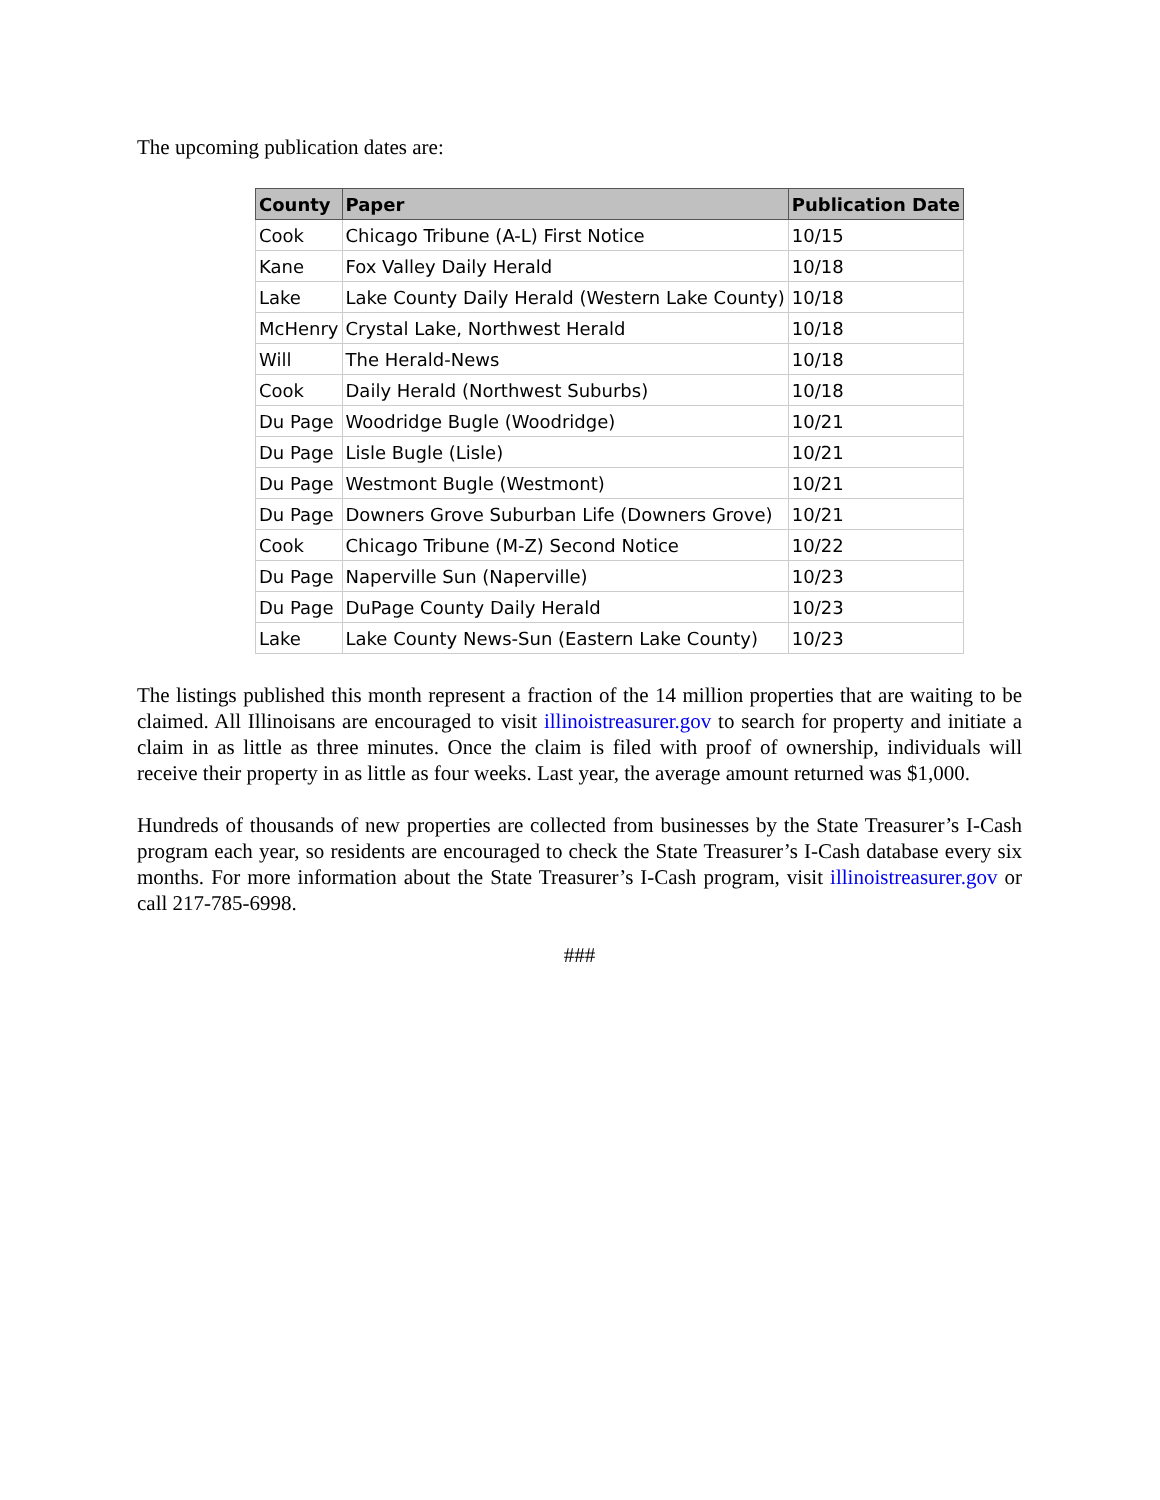The upcoming publication dates are:
| County | Paper | Publication Date |
| --- | --- | --- |
| Cook | Chicago Tribune (A-L) First Notice | 10/15 |
| Kane | Fox Valley Daily Herald | 10/18 |
| Lake | Lake County Daily Herald (Western Lake County) | 10/18 |
| McHenry | Crystal Lake, Northwest Herald | 10/18 |
| Will | The Herald-News | 10/18 |
| Cook | Daily Herald (Northwest Suburbs) | 10/18 |
| Du Page | Woodridge Bugle (Woodridge) | 10/21 |
| Du Page | Lisle Bugle (Lisle) | 10/21 |
| Du Page | Westmont Bugle (Westmont) | 10/21 |
| Du Page | Downers Grove Suburban Life (Downers Grove) | 10/21 |
| Cook | Chicago Tribune (M-Z) Second Notice | 10/22 |
| Du Page | Naperville Sun (Naperville) | 10/23 |
| Du Page | DuPage County Daily Herald | 10/23 |
| Lake | Lake County News-Sun (Eastern Lake County) | 10/23 |
The listings published this month represent a fraction of the 14 million properties that are waiting to be claimed. All Illinoisans are encouraged to visit illinoistreasurer.gov to search for property and initiate a claim in as little as three minutes. Once the claim is filed with proof of ownership, individuals will receive their property in as little as four weeks. Last year, the average amount returned was $1,000.
Hundreds of thousands of new properties are collected from businesses by the State Treasurer’s I-Cash program each year, so residents are encouraged to check the State Treasurer’s I-Cash database every six months. For more information about the State Treasurer’s I-Cash program, visit illinoistreasurer.gov or call 217-785-6998.
###